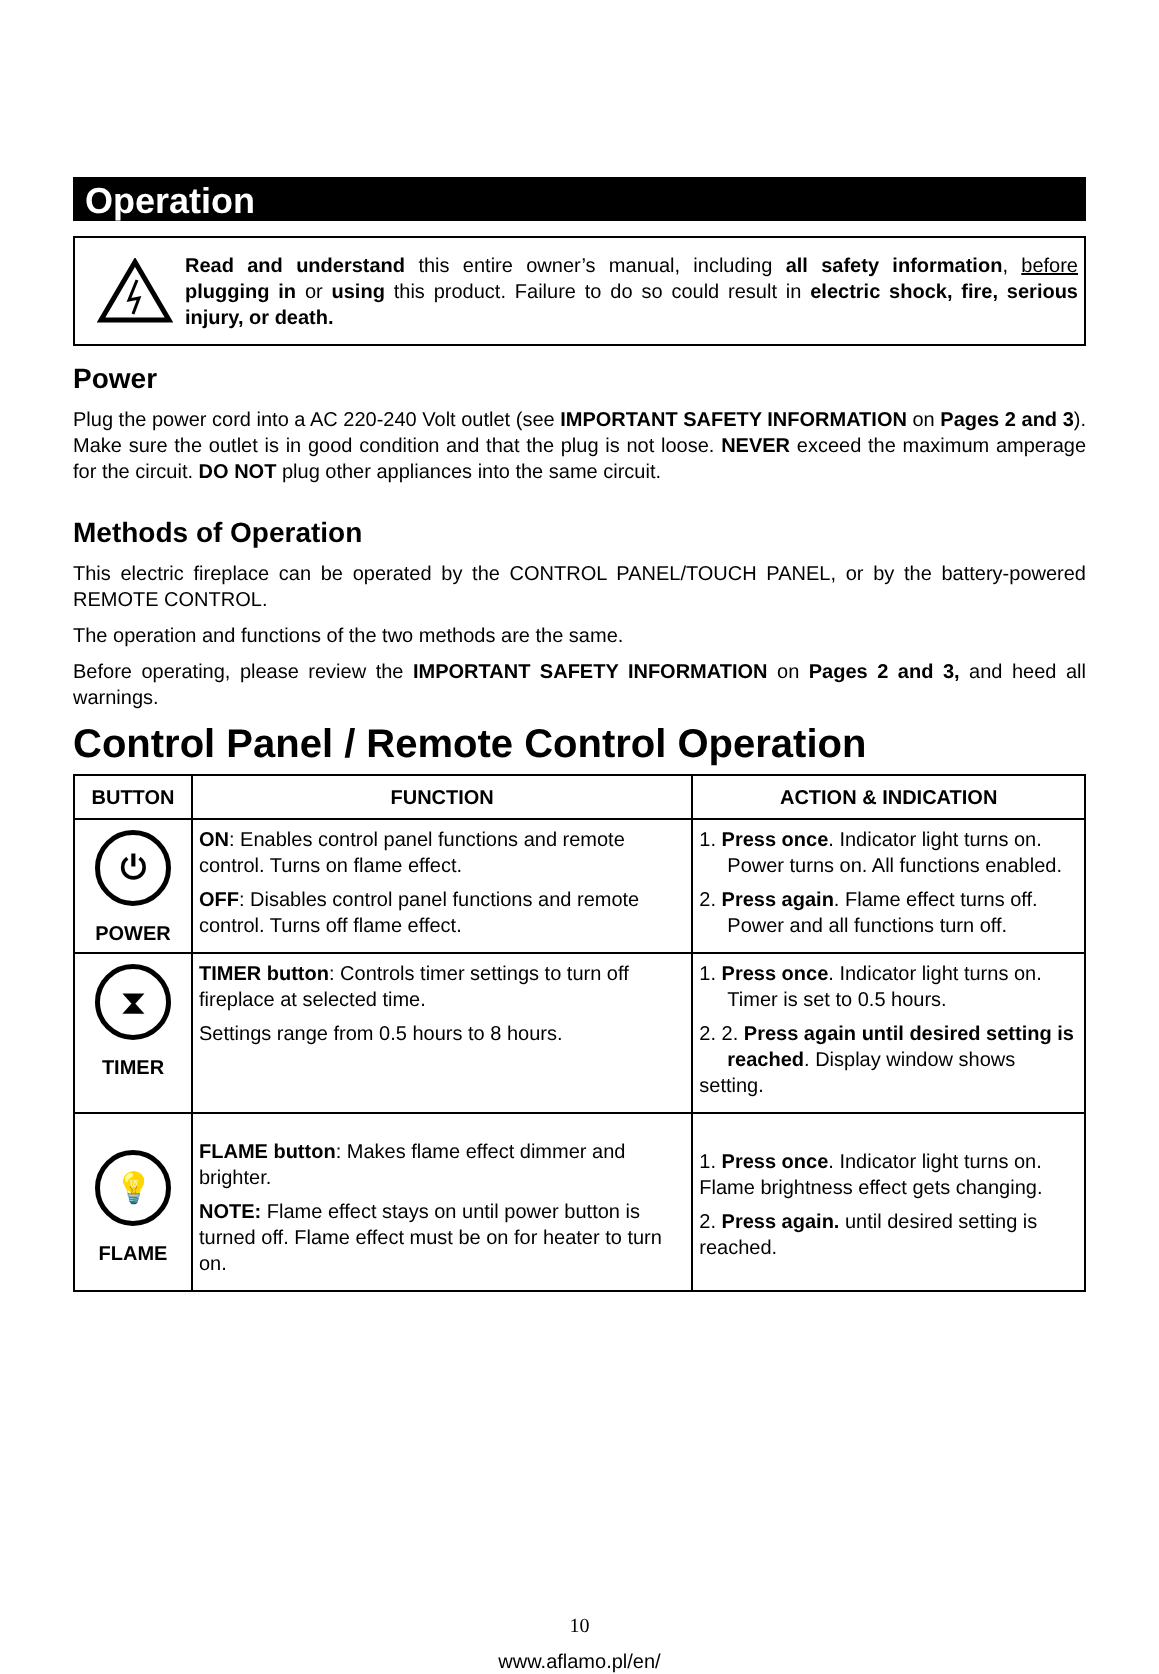Operation
Read and understand this entire owner’s manual, including all safety information, before plugging in or using this product. Failure to do so could result in electric shock, fire, serious injury, or death.
Power
Plug the power cord into a AC 220-240 Volt outlet (see IMPORTANT SAFETY INFORMATION on Pages 2 and 3). Make sure the outlet is in good condition and that the plug is not loose. NEVER exceed the maximum amperage for the circuit. DO NOT plug other appliances into the same circuit.
Methods of Operation
This electric fireplace can be operated by the CONTROL PANEL/TOUCH PANEL, or by the battery-powered REMOTE CONTROL.
The operation and functions of the two methods are the same.
Before operating, please review the IMPORTANT SAFETY INFORMATION on Pages 2 and 3, and heed all warnings.
Control Panel / Remote Control Operation
| BUTTON | FUNCTION | ACTION & INDICATION |
| --- | --- | --- |
| ⏻ POWER | ON : Enables control panel functions and remote control. Turns on flame effect. OFF : Disables control panel functions and remote control. Turns off flame effect. | 1. Press once . Indicator light turns on. Power turns on. All functions enabled. 2. Press again . Flame effect turns off. Power and all functions turn off. |
| ⧗ TIMER | TIMER button : Controls timer settings to turn off fireplace at selected time. Settings range from 0.5 hours to 8 hours. | 1. Press once . Indicator light turns on. Timer is set to 0.5 hours. 2. 2. Press again until desired setting is reached . Display window shows setting. |
| 💡 FLAME | FLAME button : Makes flame effect dimmer and brighter. NOTE: Flame effect stays on until power button is turned off. Flame effect must be on for heater to turn on. | 1. Press once . Indicator light turns on. Flame brightness effect gets changing. 2. Press again. until desired setting is reached. |
10
www.aflamo.pl/en/